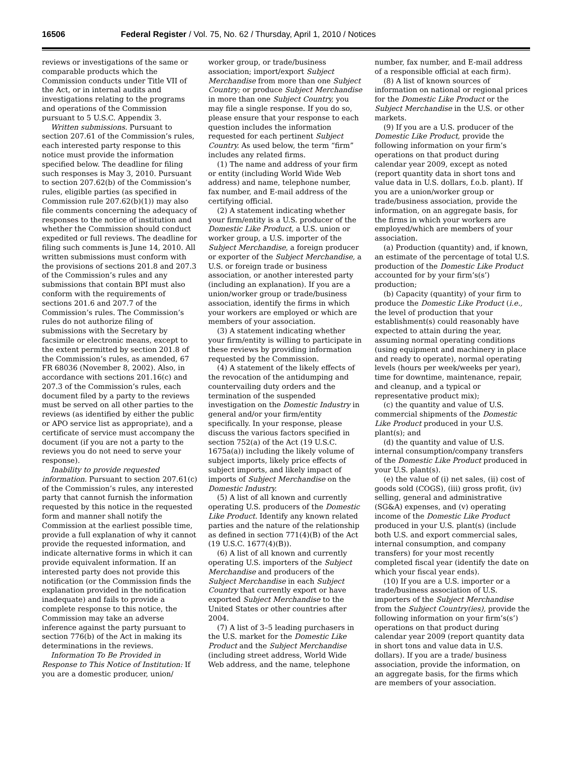16506 Federal Register / Vol. 75, No. 62 / Thursday, April 1, 2010 / Notices
reviews or investigations of the same or comparable products which the Commission conducts under Title VII of the Act, or in internal audits and investigations relating to the programs and operations of the Commission pursuant to 5 U.S.C. Appendix 3.
Written submissions. Pursuant to section 207.61 of the Commission’s rules, each interested party response to this notice must provide the information specified below. The deadline for filing such responses is May 3, 2010. Pursuant to section 207.62(b) of the Commission’s rules, eligible parties (as specified in Commission rule 207.62(b)(1)) may also file comments concerning the adequacy of responses to the notice of institution and whether the Commission should conduct expedited or full reviews. The deadline for filing such comments is June 14, 2010. All written submissions must conform with the provisions of sections 201.8 and 207.3 of the Commission’s rules and any submissions that contain BPI must also conform with the requirements of sections 201.6 and 207.7 of the Commission’s rules. The Commission’s rules do not authorize filing of submissions with the Secretary by facsimile or electronic means, except to the extent permitted by section 201.8 of the Commission’s rules, as amended, 67 FR 68036 (November 8, 2002). Also, in accordance with sections 201.16(c) and 207.3 of the Commission’s rules, each document filed by a party to the reviews must be served on all other parties to the reviews (as identified by either the public or APO service list as appropriate), and a certificate of service must accompany the document (if you are not a party to the reviews you do not need to serve your response).
Inability to provide requested information. Pursuant to section 207.61(c) of the Commission’s rules, any interested party that cannot furnish the information requested by this notice in the requested form and manner shall notify the Commission at the earliest possible time, provide a full explanation of why it cannot provide the requested information, and indicate alternative forms in which it can provide equivalent information. If an interested party does not provide this notification (or the Commission finds the explanation provided in the notification inadequate) and fails to provide a complete response to this notice, the Commission may take an adverse inference against the party pursuant to section 776(b) of the Act in making its determinations in the reviews.
Information To Be Provided in Response to This Notice of Institution: If you are a domestic producer, union/
worker group, or trade/business association; import/export Subject Merchandise from more than one Subject Country; or produce Subject Merchandise in more than one Subject Country, you may file a single response. If you do so, please ensure that your response to each question includes the information requested for each pertinent Subject Country. As used below, the term “firm” includes any related firms.
(1) The name and address of your firm or entity (including World Wide Web address) and name, telephone number, fax number, and E-mail address of the certifying official.
(2) A statement indicating whether your firm/entity is a U.S. producer of the Domestic Like Product, a U.S. union or worker group, a U.S. importer of the Subject Merchandise, a foreign producer or exporter of the Subject Merchandise, a U.S. or foreign trade or business association, or another interested party (including an explanation). If you are a union/worker group or trade/business association, identify the firms in which your workers are employed or which are members of your association.
(3) A statement indicating whether your firm/entity is willing to participate in these reviews by providing information requested by the Commission.
(4) A statement of the likely effects of the revocation of the antidumping and countervailing duty orders and the termination of the suspended investigation on the Domestic Industry in general and/or your firm/entity specifically. In your response, please discuss the various factors specified in section 752(a) of the Act (19 U.S.C. 1675a(a)) including the likely volume of subject imports, likely price effects of subject imports, and likely impact of imports of Subject Merchandise on the Domestic Industry.
(5) A list of all known and currently operating U.S. producers of the Domestic Like Product. Identify any known related parties and the nature of the relationship as defined in section 771(4)(B) of the Act (19 U.S.C. 1677(4)(B)).
(6) A list of all known and currently operating U.S. importers of the Subject Merchandise and producers of the Subject Merchandise in each Subject Country that currently export or have exported Subject Merchandise to the United States or other countries after 2004.
(7) A list of 3–5 leading purchasers in the U.S. market for the Domestic Like Product and the Subject Merchandise (including street address, World Wide Web address, and the name, telephone
number, fax number, and E-mail address of a responsible official at each firm).
(8) A list of known sources of information on national or regional prices for the Domestic Like Product or the Subject Merchandise in the U.S. or other markets.
(9) If you are a U.S. producer of the Domestic Like Product, provide the following information on your firm’s operations on that product during calendar year 2009, except as noted (report quantity data in short tons and value data in U.S. dollars, f.o.b. plant). If you are a union/worker group or trade/business association, provide the information, on an aggregate basis, for the firms in which your workers are employed/which are members of your association.
(a) Production (quantity) and, if known, an estimate of the percentage of total U.S. production of the Domestic Like Product accounted for by your firm’s(s’) production;
(b) Capacity (quantity) of your firm to produce the Domestic Like Product (i.e., the level of production that your establishment(s) could reasonably have expected to attain during the year, assuming normal operating conditions (using equipment and machinery in place and ready to operate), normal operating levels (hours per week/weeks per year), time for downtime, maintenance, repair, and cleanup, and a typical or representative product mix);
(c) the quantity and value of U.S. commercial shipments of the Domestic Like Product produced in your U.S. plant(s); and
(d) the quantity and value of U.S. internal consumption/company transfers of the Domestic Like Product produced in your U.S. plant(s).
(e) the value of (i) net sales, (ii) cost of goods sold (COGS), (iii) gross profit, (iv) selling, general and administrative (SG&A) expenses, and (v) operating income of the Domestic Like Product produced in your U.S. plant(s) (include both U.S. and export commercial sales, internal consumption, and company transfers) for your most recently completed fiscal year (identify the date on which your fiscal year ends).
(10) If you are a U.S. importer or a trade/business association of U.S. importers of the Subject Merchandise from the Subject Country(ies), provide the following information on your firm’s(s’) operations on that product during calendar year 2009 (report quantity data in short tons and value data in U.S. dollars). If you are a trade/ business association, provide the information, on an aggregate basis, for the firms which are members of your association.